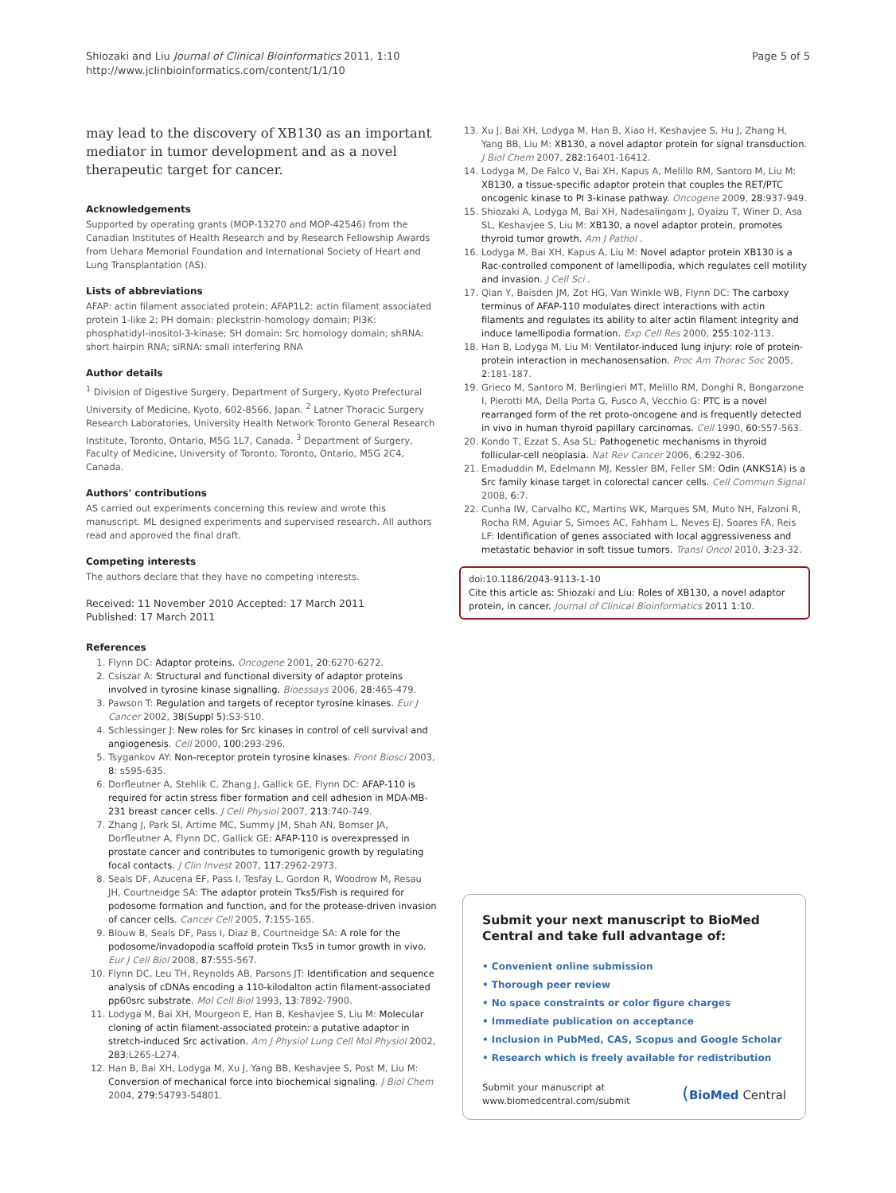Shiozaki and Liu Journal of Clinical Bioinformatics 2011, 1:10
http://www.jclinbioinformatics.com/content/1/1/10
Page 5 of 5
may lead to the discovery of XB130 as an important mediator in tumor development and as a novel therapeutic target for cancer.
Acknowledgements
Supported by operating grants (MOP-13270 and MOP-42546) from the Canadian Institutes of Health Research and by Research Fellowship Awards from Uehara Memorial Foundation and International Society of Heart and Lung Transplantation (AS).
Lists of abbreviations
AFAP: actin filament associated protein; AFAP1L2: actin filament associated protein 1-like 2; PH domain: pleckstrin-homology domain; PI3K: phosphatidyl-inositol-3-kinase; SH domain: Src homology domain; shRNA: short hairpin RNA; siRNA: small interfering RNA
Author details
<sup>1</sup> Division of Digestive Surgery, Department of Surgery, Kyoto Prefectural University of Medicine, Kyoto, 602-8566, Japan. <sup>2</sup> Latner Thoracic Surgery Research Laboratories, University Health Network Toronto General Research Institute, Toronto, Ontario, M5G 1L7, Canada. <sup>3</sup> Department of Surgery, Faculty of Medicine, University of Toronto, Toronto, Ontario, M5G 2C4, Canada.
Authors' contributions
AS carried out experiments concerning this review and wrote this manuscript. ML designed experiments and supervised research. All authors read and approved the final draft.
Competing interests
The authors declare that they have no competing interests.
Received: 11 November 2010 Accepted: 17 March 2011
Published: 17 March 2011
References
1. Flynn DC: Adaptor proteins. Oncogene 2001, 20:6270-6272.
2. Csiszar A: Structural and functional diversity of adaptor proteins involved in tyrosine kinase signalling. Bioessays 2006, 28:465-479.
3. Pawson T: Regulation and targets of receptor tyrosine kinases. Eur J Cancer 2002, 38(Suppl 5):S3-S10.
4. Schlessinger J: New roles for Src kinases in control of cell survival and angiogenesis. Cell 2000, 100:293-296.
5. Tsygankov AY: Non-receptor protein tyrosine kinases. Front Biosci 2003, 8: s595-635.
6. Dorfleutner A, Stehlik C, Zhang J, Gallick GE, Flynn DC: AFAP-110 is required for actin stress fiber formation and cell adhesion in MDA-MB-231 breast cancer cells. J Cell Physiol 2007, 213:740-749.
7. Zhang J, Park SI, Artime MC, Summy JM, Shah AN, Bomser JA, Dorfleutner A, Flynn DC, Gallick GE: AFAP-110 is overexpressed in prostate cancer and contributes to tumorigenic growth by regulating focal contacts. J Clin Invest 2007, 117:2962-2973.
8. Seals DF, Azucena EF, Pass I, Tesfay L, Gordon R, Woodrow M, Resau JH, Courtneidge SA: The adaptor protein Tks5/Fish is required for podosome formation and function, and for the protease-driven invasion of cancer cells. Cancer Cell 2005, 7:155-165.
9. Blouw B, Seals DF, Pass I, Diaz B, Courtneidge SA: A role for the podosome/invadopodia scaffold protein Tks5 in tumor growth in vivo. Eur J Cell Biol 2008, 87:555-567.
10. Flynn DC, Leu TH, Reynolds AB, Parsons JT: Identification and sequence analysis of cDNAs encoding a 110-kilodalton actin filament-associated pp60src substrate. Mol Cell Biol 1993, 13:7892-7900.
11. Lodyga M, Bai XH, Mourgeon E, Han B, Keshavjee S, Liu M: Molecular cloning of actin filament-associated protein: a putative adaptor in stretch-induced Src activation. Am J Physiol Lung Cell Mol Physiol 2002, 283:L265-L274.
12. Han B, Bai XH, Lodyga M, Xu J, Yang BB, Keshavjee S, Post M, Liu M: Conversion of mechanical force into biochemical signaling. J Biol Chem 2004, 279:54793-54801.
13. Xu J, Bai XH, Lodyga M, Han B, Xiao H, Keshavjee S, Hu J, Zhang H, Yang BB, Liu M: XB130, a novel adaptor protein for signal transduction. J Biol Chem 2007, 282:16401-16412.
14. Lodyga M, De Falco V, Bai XH, Kapus A, Melillo RM, Santoro M, Liu M: XB130, a tissue-specific adaptor protein that couples the RET/PTC oncogenic kinase to PI 3-kinase pathway. Oncogene 2009, 28:937-949.
15. Shiozaki A, Lodyga M, Bai XH, Nadesalingam J, Oyaizu T, Winer D, Asa SL, Keshavjee S, Liu M: XB130, a novel adaptor protein, promotes thyroid tumor growth. Am J Pathol .
16. Lodyga M, Bai XH, Kapus A, Liu M: Novel adaptor protein XB130 is a Rac-controlled component of lamellipodia, which regulates cell motility and invasion. J Cell Sci .
17. Qian Y, Baisden JM, Zot HG, Van Winkle WB, Flynn DC: The carboxy terminus of AFAP-110 modulates direct interactions with actin filaments and regulates its ability to alter actin filament integrity and induce lamellipodia formation. Exp Cell Res 2000, 255:102-113.
18. Han B, Lodyga M, Liu M: Ventilator-induced lung injury: role of protein-protein interaction in mechanosensation. Proc Am Thorac Soc 2005, 2:181-187.
19. Grieco M, Santoro M, Berlingieri MT, Melillo RM, Donghi R, Bongarzone I, Pierotti MA, Della Porta G, Fusco A, Vecchio G: PTC is a novel rearranged form of the ret proto-oncogene and is frequently detected in vivo in human thyroid papillary carcinomas. Cell 1990, 60:557-563.
20. Kondo T, Ezzat S, Asa SL: Pathogenetic mechanisms in thyroid follicular-cell neoplasia. Nat Rev Cancer 2006, 6:292-306.
21. Emaduddin M, Edelmann MJ, Kessler BM, Feller SM: Odin (ANKS1A) is a Src family kinase target in colorectal cancer cells. Cell Commun Signal 2008, 6:7.
22. Cunha IW, Carvalho KC, Martins WK, Marques SM, Muto NH, Falzoni R, Rocha RM, Aguiar S, Simoes AC, Fahham L, Neves EJ, Soares FA, Reis LF: Identification of genes associated with local aggressiveness and metastatic behavior in soft tissue tumors. Transl Oncol 2010, 3:23-32.
doi:10.1186/2043-9113-1-10
Cite this article as: Shiozaki and Liu: Roles of XB130, a novel adaptor protein, in cancer. Journal of Clinical Bioinformatics 2011 1:10.
Submit your next manuscript to BioMed Central and take full advantage of:
• Convenient online submission
• Thorough peer review
• No space constraints or color figure charges
• Immediate publication on acceptance
• Inclusion in PubMed, CAS, Scopus and Google Scholar
• Research which is freely available for redistribution
Submit your manuscript at
www.biomedcentral.com/submit
(BioMed Central